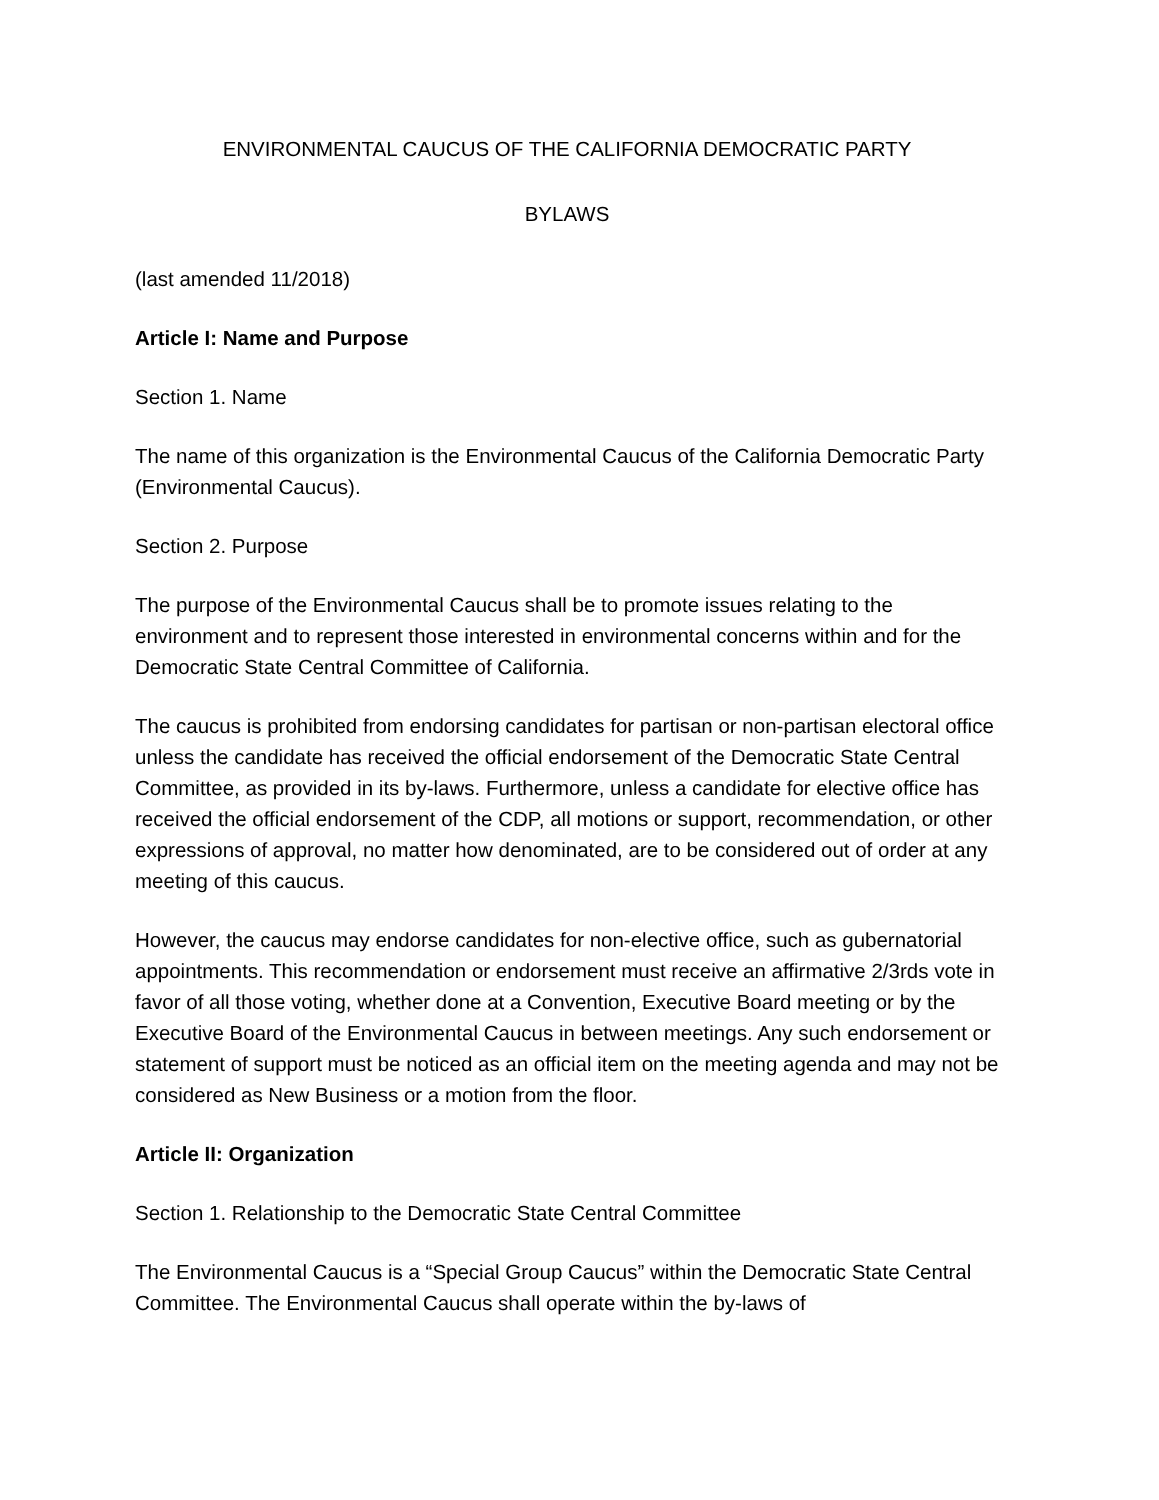ENVIRONMENTAL CAUCUS OF THE CALIFORNIA DEMOCRATIC PARTY
BYLAWS
(last amended 11/2018)
Article I: Name and Purpose
Section 1. Name
The name of this organization is the Environmental Caucus of the California Democratic Party (Environmental Caucus).
Section 2. Purpose
The purpose of the Environmental Caucus shall be to promote issues relating to the environment and to represent those interested in environmental concerns within and for the Democratic State Central Committee of California.
The caucus is prohibited from endorsing candidates for partisan or non-partisan electoral office unless the candidate has received the official endorsement of the Democratic State Central Committee, as provided in its by-laws. Furthermore, unless a candidate for elective office has received the official endorsement of the CDP, all motions or support, recommendation, or other expressions of approval, no matter how denominated, are to be considered out of order at any meeting of this caucus.
However, the caucus may endorse candidates for non-elective office, such as gubernatorial appointments. This recommendation or endorsement must receive an affirmative 2/3rds vote in favor of all those voting, whether done at a Convention, Executive Board meeting or by the Executive Board of the Environmental Caucus in between meetings. Any such endorsement or statement of support must be noticed as an official item on the meeting agenda and may not be considered as New Business or a motion from the floor.
Article II: Organization
Section 1. Relationship to the Democratic State Central Committee
The Environmental Caucus is a “Special Group Caucus” within the Democratic State Central Committee. The Environmental Caucus shall operate within the by-laws of